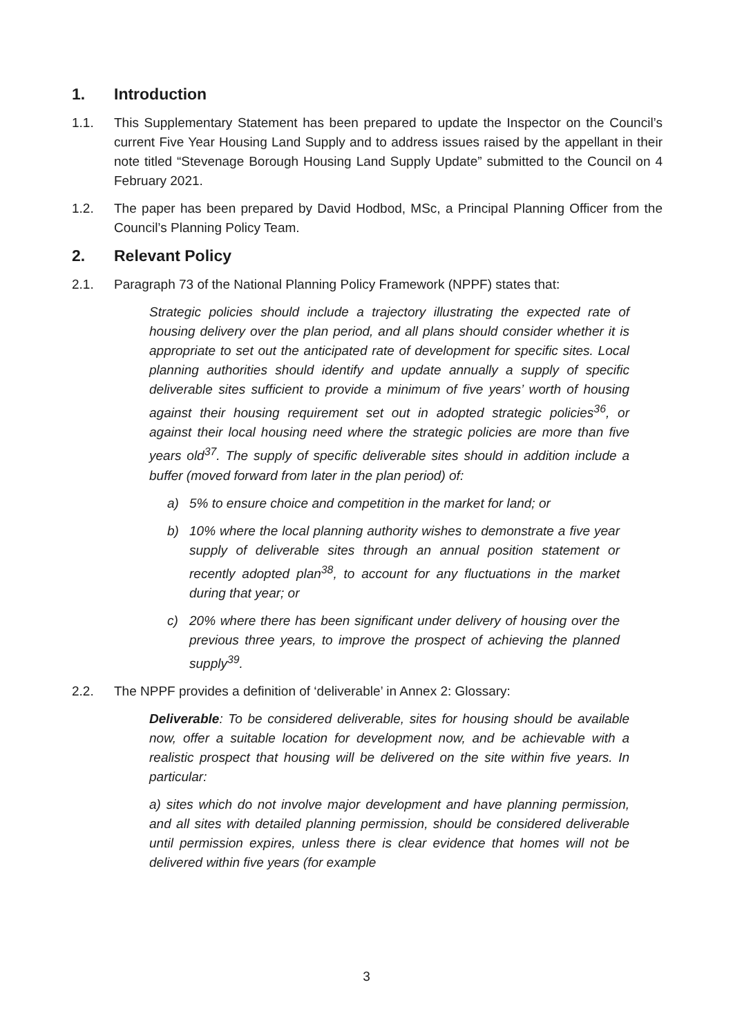1. Introduction
1.1. This Supplementary Statement has been prepared to update the Inspector on the Council’s current Five Year Housing Land Supply and to address issues raised by the appellant in their note titled “Stevenage Borough Housing Land Supply Update” submitted to the Council on 4 February 2021.
1.2. The paper has been prepared by David Hodbod, MSc, a Principal Planning Officer from the Council’s Planning Policy Team.
2. Relevant Policy
2.1. Paragraph 73 of the National Planning Policy Framework (NPPF) states that:
Strategic policies should include a trajectory illustrating the expected rate of housing delivery over the plan period, and all plans should consider whether it is appropriate to set out the anticipated rate of development for specific sites. Local planning authorities should identify and update annually a supply of specific deliverable sites sufficient to provide a minimum of five years’ worth of housing against their housing requirement set out in adopted strategic policies<sup>36</sup>, or against their local housing need where the strategic policies are more than five years old<sup>37</sup>. The supply of specific deliverable sites should in addition include a buffer (moved forward from later in the plan period) of:
a) 5% to ensure choice and competition in the market for land; or
b) 10% where the local planning authority wishes to demonstrate a five year supply of deliverable sites through an annual position statement or recently adopted plan<sup>38</sup>, to account for any fluctuations in the market during that year; or
c) 20% where there has been significant under delivery of housing over the previous three years, to improve the prospect of achieving the planned supply<sup>39</sup>.
2.2. The NPPF provides a definition of ‘deliverable’ in Annex 2: Glossary:
Deliverable: To be considered deliverable, sites for housing should be available now, offer a suitable location for development now, and be achievable with a realistic prospect that housing will be delivered on the site within five years. In particular:
a) sites which do not involve major development and have planning permission, and all sites with detailed planning permission, should be considered deliverable until permission expires, unless there is clear evidence that homes will not be delivered within five years (for example
3